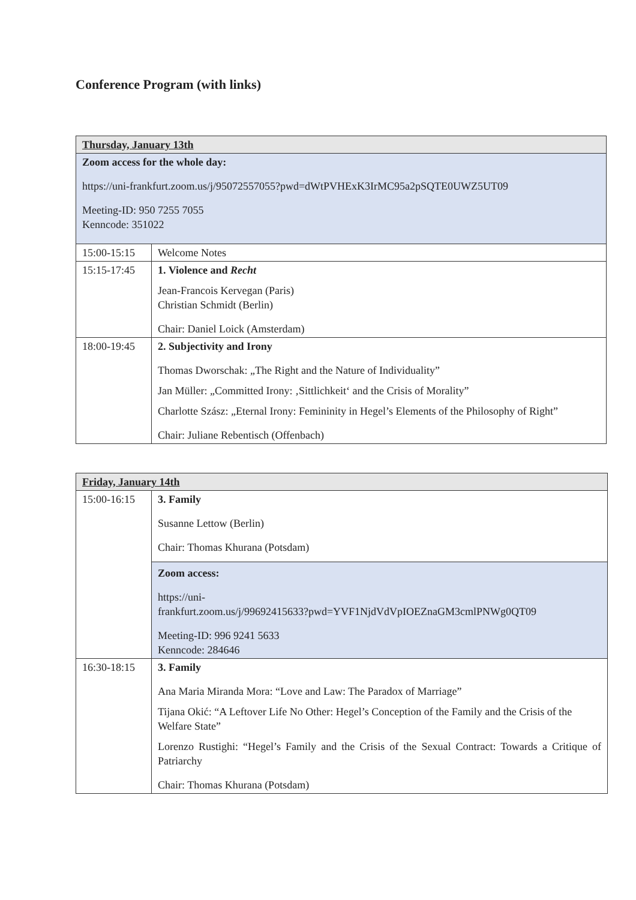Conference Program (with links)
| Thursday, January 13th | |
| Zoom access for the whole day: https://uni-frankfurt.zoom.us/j/95072557055?pwd=dWtPVHExK3IrMC95a2pSQTE0UWZ5UT09 Meeting-ID: 950 7255 7055 Kenncode: 351022 | |
| 15:00-15:15 | Welcome Notes |
| 15:15-17:45 | 1. Violence and Recht Jean-Francois Kervegan (Paris) Christian Schmidt (Berlin) Chair: Daniel Loick (Amsterdam) |
| 18:00-19:45 | 2. Subjectivity and Irony Thomas Dworschak: „The Right and the Nature of Individuality” Jan Müller: „Committed Irony: ‚Sittlichkeit‘ and the Crisis of Morality” Charlotte Szász: „Eternal Irony: Femininity in Hegel’s Elements of the Philosophy of Right” Chair: Juliane Rebentisch (Offenbach) |
| Friday, January 14th | |
| 15:00-16:15 | 3. Family Susanne Lettow (Berlin) Chair: Thomas Khurana (Potsdam) |
| | Zoom access: https://uni- frankfurt.zoom.us/j/99692415633?pwd=YVF1NjdVdVpIOEZnaGM3cmlPNWg0QT09 Meeting-ID: 996 9241 5633 Kenncode: 284646 |
| 16:30-18:15 | 3. Family Ana Maria Miranda Mora: “Love and Law: The Paradox of Marriage” Tijana Okić: “A Leftover Life No Other: Hegel’s Conception of the Family and the Crisis of the Welfare State” Lorenzo Rustighi: “Hegel’s Family and the Crisis of the Sexual Contract: Towards a Critique of Patriarchy Chair: Thomas Khurana (Potsdam) |